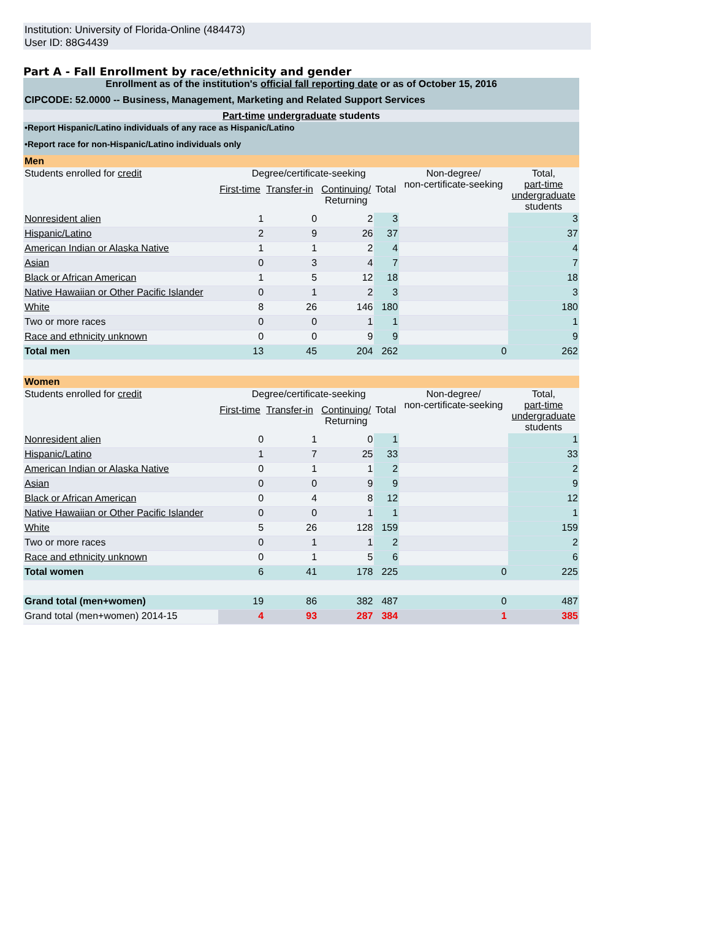Institution: University of Florida-Online (484473)
User ID: 88G4439
Part A - Fall Enrollment by race/ethnicity and gender
| Enrollment as of the institution's official fall reporting date or as of October 15, 2016 | | | | | | |
| CIPCODE: 52.0000 -- Business, Management, Marketing and Related Support Services | | | | | | |
| Part-time undergraduate students | | | | | | |
| •Report Hispanic/Latino individuals of any race as Hispanic/Latino | | | | | | |
| •Report race for non-Hispanic/Latino individuals only | | | | | | |
| Men | | | | | | |
| Students enrolled for credit | Degree/certificate-seeking | | | | Non-degree/ non-certificate-seeking | Total, part-time undergraduate students |
| | First-time | Transfer-in | Continuing/ Returning | Total | | |
| Nonresident alien | 1 | 0 | 2 | 3 | | 3 |
| Hispanic/Latino | 2 | 9 | 26 | 37 | | 37 |
| American Indian or Alaska Native | 1 | 1 | 2 | 4 | | 4 |
| Asian | 0 | 3 | 4 | 7 | | 7 |
| Black or African American | 1 | 5 | 12 | 18 | | 18 |
| Native Hawaiian or Other Pacific Islander | 0 | 1 | 2 | 3 | | 3 |
| White | 8 | 26 | 146 | 180 | | 180 |
| Two or more races | 0 | 0 | 1 | 1 | | 1 |
| Race and ethnicity unknown | 0 | 0 | 9 | 9 | | 9 |
| Total men | 13 | 45 | 204 | 262 | 0 | 262 |
| Women | | | | | | |
| Students enrolled for credit | Degree/certificate-seeking | | | | Non-degree/ non-certificate-seeking | Total, part-time undergraduate students |
| | First-time | Transfer-in | Continuing/ Returning | Total | | |
| Nonresident alien | 0 | 1 | 0 | 1 | | 1 |
| Hispanic/Latino | 1 | 7 | 25 | 33 | | 33 |
| American Indian or Alaska Native | 0 | 1 | 1 | 2 | | 2 |
| Asian | 0 | 0 | 9 | 9 | | 9 |
| Black or African American | 0 | 4 | 8 | 12 | | 12 |
| Native Hawaiian or Other Pacific Islander | 0 | 0 | 1 | 1 | | 1 |
| White | 5 | 26 | 128 | 159 | | 159 |
| Two or more races | 0 | 1 | 1 | 2 | | 2 |
| Race and ethnicity unknown | 0 | 1 | 5 | 6 | | 6 |
| Total women | 6 | 41 | 178 | 225 | 0 | 225 |
| Grand total (men+women) | 19 | 86 | 382 | 487 | 0 | 487 |
| Grand total (men+women) 2014-15 | 4 | 93 | 287 | 384 | 1 | 385 |